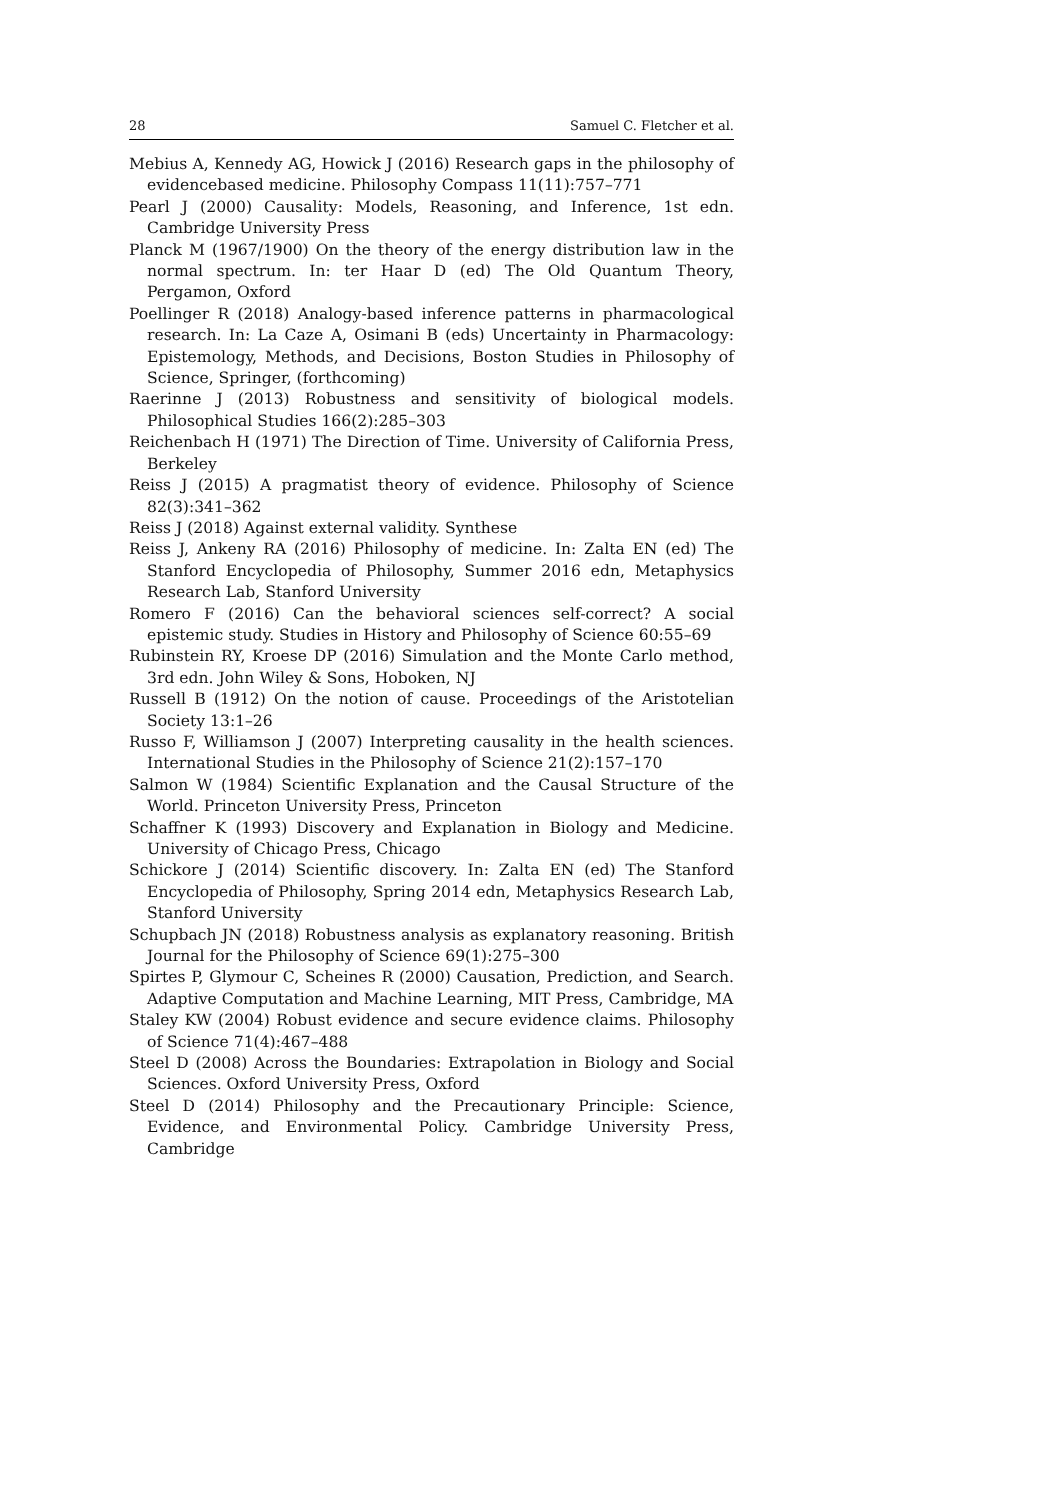28 Samuel C. Fletcher et al.
Mebius A, Kennedy AG, Howick J (2016) Research gaps in the philosophy of evidencebased medicine. Philosophy Compass 11(11):757–771
Pearl J (2000) Causality: Models, Reasoning, and Inference, 1st edn. Cambridge University Press
Planck M (1967/1900) On the theory of the energy distribution law in the normal spectrum. In: ter Haar D (ed) The Old Quantum Theory, Pergamon, Oxford
Poellinger R (2018) Analogy-based inference patterns in pharmacological research. In: La Caze A, Osimani B (eds) Uncertainty in Pharmacology: Epistemology, Methods, and Decisions, Boston Studies in Philosophy of Science, Springer, (forthcoming)
Raerinne J (2013) Robustness and sensitivity of biological models. Philosophical Studies 166(2):285–303
Reichenbach H (1971) The Direction of Time. University of California Press, Berkeley
Reiss J (2015) A pragmatist theory of evidence. Philosophy of Science 82(3):341–362
Reiss J (2018) Against external validity. Synthese
Reiss J, Ankeny RA (2016) Philosophy of medicine. In: Zalta EN (ed) The Stanford Encyclopedia of Philosophy, Summer 2016 edn, Metaphysics Research Lab, Stanford University
Romero F (2016) Can the behavioral sciences self-correct? A social epistemic study. Studies in History and Philosophy of Science 60:55–69
Rubinstein RY, Kroese DP (2016) Simulation and the Monte Carlo method, 3rd edn. John Wiley & Sons, Hoboken, NJ
Russell B (1912) On the notion of cause. Proceedings of the Aristotelian Society 13:1–26
Russo F, Williamson J (2007) Interpreting causality in the health sciences. International Studies in the Philosophy of Science 21(2):157–170
Salmon W (1984) Scientific Explanation and the Causal Structure of the World. Princeton University Press, Princeton
Schaffner K (1993) Discovery and Explanation in Biology and Medicine. University of Chicago Press, Chicago
Schickore J (2014) Scientific discovery. In: Zalta EN (ed) The Stanford Encyclopedia of Philosophy, Spring 2014 edn, Metaphysics Research Lab, Stanford University
Schupbach JN (2018) Robustness analysis as explanatory reasoning. British Journal for the Philosophy of Science 69(1):275–300
Spirtes P, Glymour C, Scheines R (2000) Causation, Prediction, and Search. Adaptive Computation and Machine Learning, MIT Press, Cambridge, MA
Staley KW (2004) Robust evidence and secure evidence claims. Philosophy of Science 71(4):467–488
Steel D (2008) Across the Boundaries: Extrapolation in Biology and Social Sciences. Oxford University Press, Oxford
Steel D (2014) Philosophy and the Precautionary Principle: Science, Evidence, and Environmental Policy. Cambridge University Press, Cambridge